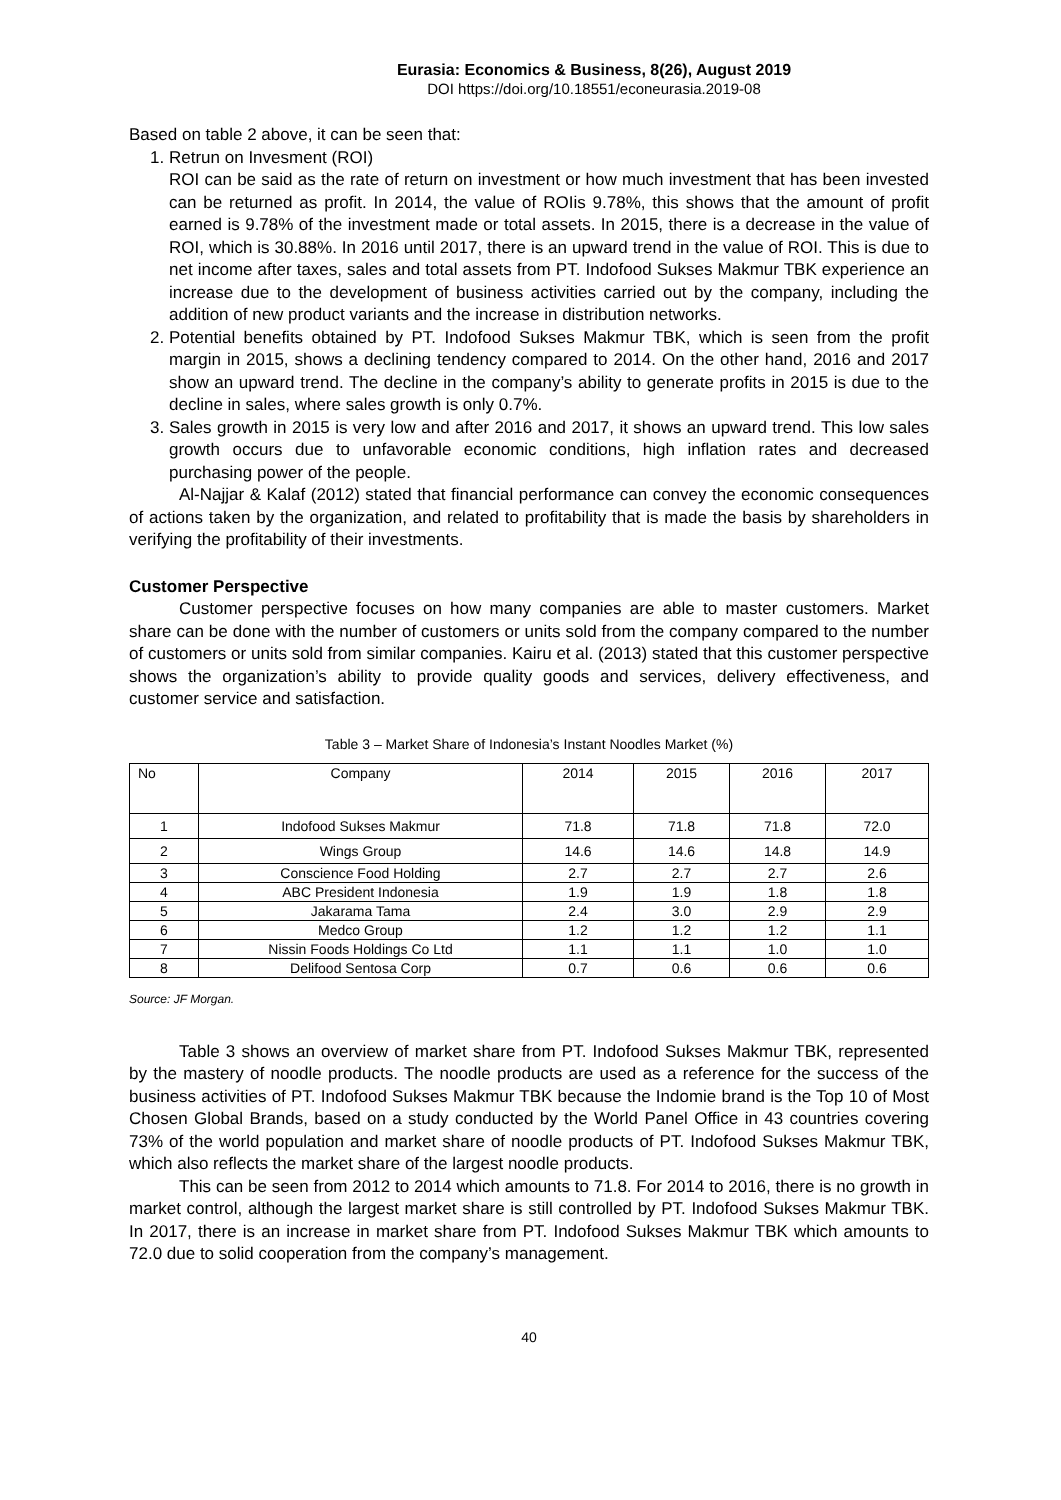Eurasia: Economics & Business, 8(26), August 2019
DOI https://doi.org/10.18551/econeurasia.2019-08
Based on table 2 above, it can be seen that:
1. Retrun on Invesment (ROI)
ROI can be said as the rate of return on investment or how much investment that has been invested can be returned as profit. In 2014, the value of ROIis 9.78%, this shows that the amount of profit earned is 9.78% of the investment made or total assets. In 2015, there is a decrease in the value of ROI, which is 30.88%. In 2016 until 2017, there is an upward trend in the value of ROI. This is due to net income after taxes, sales and total assets from PT. Indofood Sukses Makmur TBK experience an increase due to the development of business activities carried out by the company, including the addition of new product variants and the increase in distribution networks.
2. Potential benefits obtained by PT. Indofood Sukses Makmur TBK, which is seen from the profit margin in 2015, shows a declining tendency compared to 2014. On the other hand, 2016 and 2017 show an upward trend. The decline in the company’s ability to generate profits in 2015 is due to the decline in sales, where sales growth is only 0.7%.
3. Sales growth in 2015 is very low and after 2016 and 2017, it shows an upward trend. This low sales growth occurs due to unfavorable economic conditions, high inflation rates and decreased purchasing power of the people.
Al-Najjar & Kalaf (2012) stated that financial performance can convey the economic consequences of actions taken by the organization, and related to profitability that is made the basis by shareholders in verifying the profitability of their investments.
Customer Perspective
Customer perspective focuses on how many companies are able to master customers. Market share can be done with the number of customers or units sold from the company compared to the number of customers or units sold from similar companies. Kairu et al. (2013) stated that this customer perspective shows the organization’s ability to provide quality goods and services, delivery effectiveness, and customer service and satisfaction.
Table 3 – Market Share of Indonesia’s Instant Noodles Market (%)
| No | Company | 2014 | 2015 | 2016 | 2017 |
| 1 | Indofood Sukses Makmur | 71.8 | 71.8 | 71.8 | 72.0 |
| 2 | Wings Group | 14.6 | 14.6 | 14.8 | 14.9 |
| 3 | Conscience Food Holding | 2.7 | 2.7 | 2.7 | 2.6 |
| 4 | ABC President Indonesia | 1.9 | 1.9 | 1.8 | 1.8 |
| 5 | Jakarama Tama | 2.4 | 3.0 | 2.9 | 2.9 |
| 6 | Medco Group | 1.2 | 1.2 | 1.2 | 1.1 |
| 7 | Nissin Foods Holdings Co Ltd | 1.1 | 1.1 | 1.0 | 1.0 |
| 8 | Delifood Sentosa Corp | 0.7 | 0.6 | 0.6 | 0.6 |
Source: JF Morgan.
Table 3 shows an overview of market share from PT. Indofood Sukses Makmur TBK, represented by the mastery of noodle products. The noodle products are used as a reference for the success of the business activities of PT. Indofood Sukses Makmur TBK because the Indomie brand is the Top 10 of Most Chosen Global Brands, based on a study conducted by the World Panel Office in 43 countries covering 73% of the world population and market share of noodle products of PT. Indofood Sukses Makmur TBK, which also reflects the market share of the largest noodle products.
This can be seen from 2012 to 2014 which amounts to 71.8. For 2014 to 2016, there is no growth in market control, although the largest market share is still controlled by PT. Indofood Sukses Makmur TBK. In 2017, there is an increase in market share from PT. Indofood Sukses Makmur TBK which amounts to 72.0 due to solid cooperation from the company’s management.
40